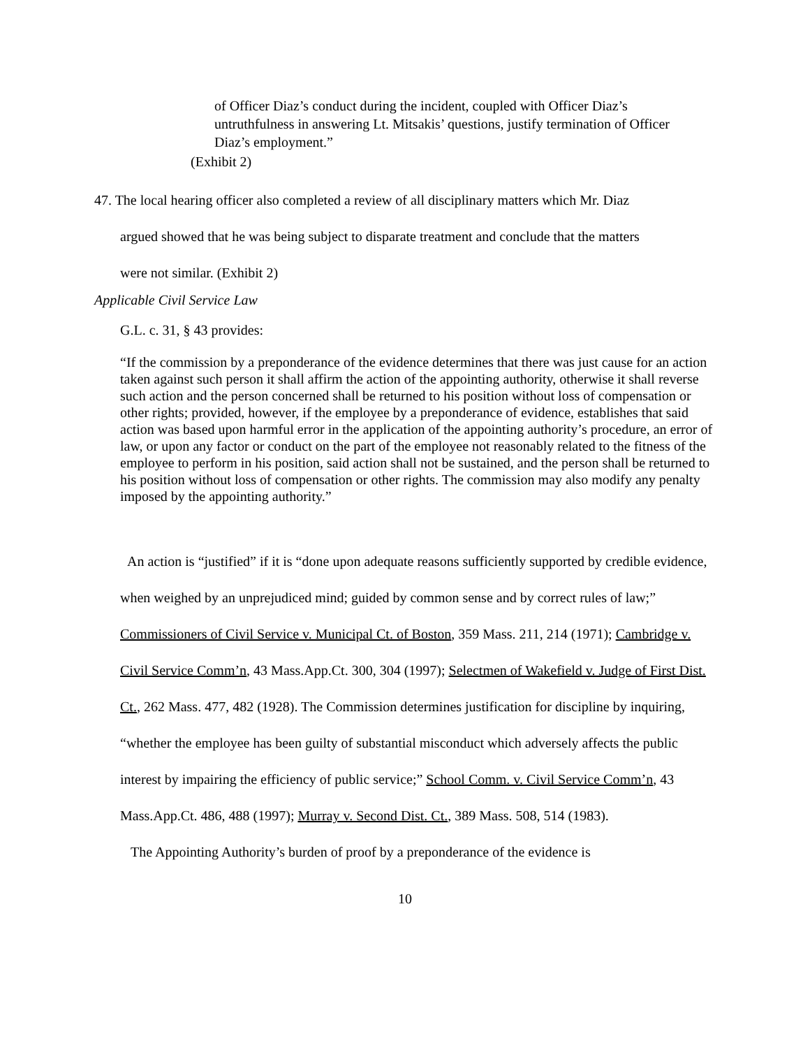of Officer Diaz’s conduct during the incident, coupled with Officer Diaz’s untruthfulness in answering Lt. Mitsakis’ questions, justify termination of Officer Diaz’s employment.”
(Exhibit 2)
47. The local hearing officer also completed a review of all disciplinary matters which Mr. Diaz
argued showed that he was being subject to disparate treatment and conclude that the matters
were not similar. (Exhibit 2)
Applicable Civil Service Law
G.L. c. 31, § 43 provides:
“If the commission by a preponderance of the evidence determines that there was just cause for an action taken against such person it shall affirm the action of the appointing authority, otherwise it shall reverse such action and the person concerned shall be returned to his position without loss of compensation or other rights; provided, however, if the employee by a preponderance of evidence, establishes that said action was based upon harmful error in the application of the appointing authority’s procedure, an error of law, or upon any factor or conduct on the part of the employee not reasonably related to the fitness of the employee to perform in his position, said action shall not be sustained, and the person shall be returned to his position without loss of compensation or other rights. The commission may also modify any penalty imposed by the appointing authority.”
An action is “justified” if it is “done upon adequate reasons sufficiently supported by credible evidence, when weighed by an unprejudiced mind; guided by common sense and by correct rules of law;” Commissioners of Civil Service v. Municipal Ct. of Boston, 359 Mass. 211, 214 (1971); Cambridge v. Civil Service Comm’n, 43 Mass.App.Ct. 300, 304 (1997); Selectmen of Wakefield v. Judge of First Dist. Ct., 262 Mass. 477, 482 (1928). The Commission determines justification for discipline by inquiring, “whether the employee has been guilty of substantial misconduct which adversely affects the public interest by impairing the efficiency of public service;” School Comm. v. Civil Service Comm’n, 43 Mass.App.Ct. 486, 488 (1997); Murray v. Second Dist. Ct., 389 Mass. 508, 514 (1983).
The Appointing Authority’s burden of proof by a preponderance of the evidence is
10